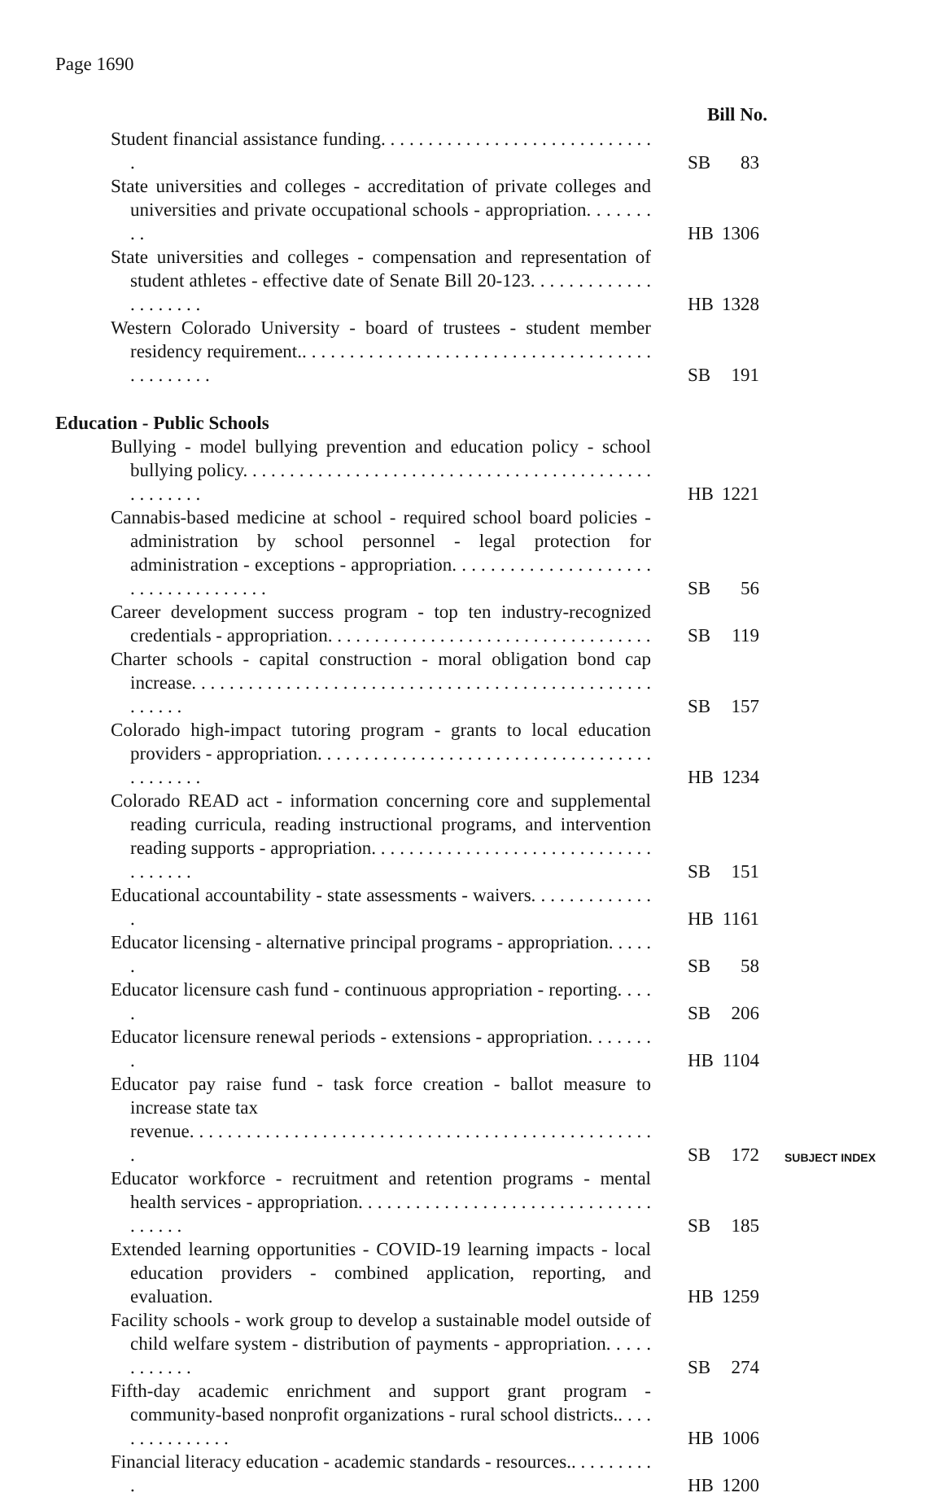Page 1690
Bill No.
Student financial assistance funding. . . . . . . . . . . . . . . . . . . . . . . . . . . . . .
SB 83
State universities and colleges - accreditation of private colleges and universities and private occupational schools - appropriation. . . . . . . . .
HB 1306
State universities and colleges - compensation and representation of student athletes - effective date of Senate Bill 20-123. . . . . . . . . . . . . . . . . . . . .
HB 1328
Western Colorado University - board of trustees - student member residency requirement.. . . . . . . . . . . . . . . . . . . . . . . . . . . . . . . . . . . . . . . . . . . . . .
SB 191
Education - Public Schools
Bullying - model bullying prevention and education policy - school bullying policy. . . . . . . . . . . . . . . . . . . . . . . . . . . . . . . . . . . . . . . . . . . . . . . . . . . .
HB 1221
Cannabis-based medicine at school - required school board policies - administration by school personnel - legal protection for administration - exceptions - appropriation. . . . . . . . . . . . . . . . . . . . . . . . . . . . . . . . . . . .
SB 56
Career development success program - top ten industry-recognized credentials - appropriation. . . . . . . . . . . . . . . . . . . . . . . . . . . . . . . . . . .
SB 119
Charter schools - capital construction - moral obligation bond cap increase. . . . . . . . . . . . . . . . . . . . . . . . . . . . . . . . . . . . . . . . . . . . . . . . . . . . . . .
SB 157
Colorado high-impact tutoring program - grants to local education providers - appropriation. . . . . . . . . . . . . . . . . . . . . . . . . . . . . . . . . . . . . . . . . . . .
HB 1234
Colorado READ act - information concerning core and supplemental reading curricula, reading instructional programs, and intervention reading supports - appropriation. . . . . . . . . . . . . . . . . . . . . . . . . . . . . . . . . . . . .
SB 151
Educational accountability - state assessments - waivers. . . . . . . . . . . . . .
HB 1161
Educator licensing - alternative principal programs - appropriation. . . . . .
SB 58
Educator licensure cash fund - continuous appropriation - reporting. . . . .
SB 206
Educator licensure renewal periods - extensions - appropriation. . . . . . . .
HB 1104
Educator pay raise fund - task force creation - ballot measure to increase state tax
revenue. . . . . . . . . . . . . . . . . . . . . . . . . . . . . . . . . . . . . . . . . . . . . . . . . .
SB 172
Educator workforce - recruitment and retention programs - mental health services - appropriation. . . . . . . . . . . . . . . . . . . . . . . . . . . . . . . . . . . . .
SB 185
Extended learning opportunities - COVID-19 learning impacts - local education providers - combined application, reporting, and evaluation.
HB 1259
Facility schools - work group to develop a sustainable model outside of child welfare system - distribution of payments - appropriation. . . . . . . . . . . .
SB 274
Fifth-day academic enrichment and support grant program - community-based nonprofit organizations - rural school districts.. . . . . . . . . . . . . . .
HB 1006
Financial literacy education - academic standards - resources.. . . . . . . . . .
HB 1200
SUBJECT INDEX